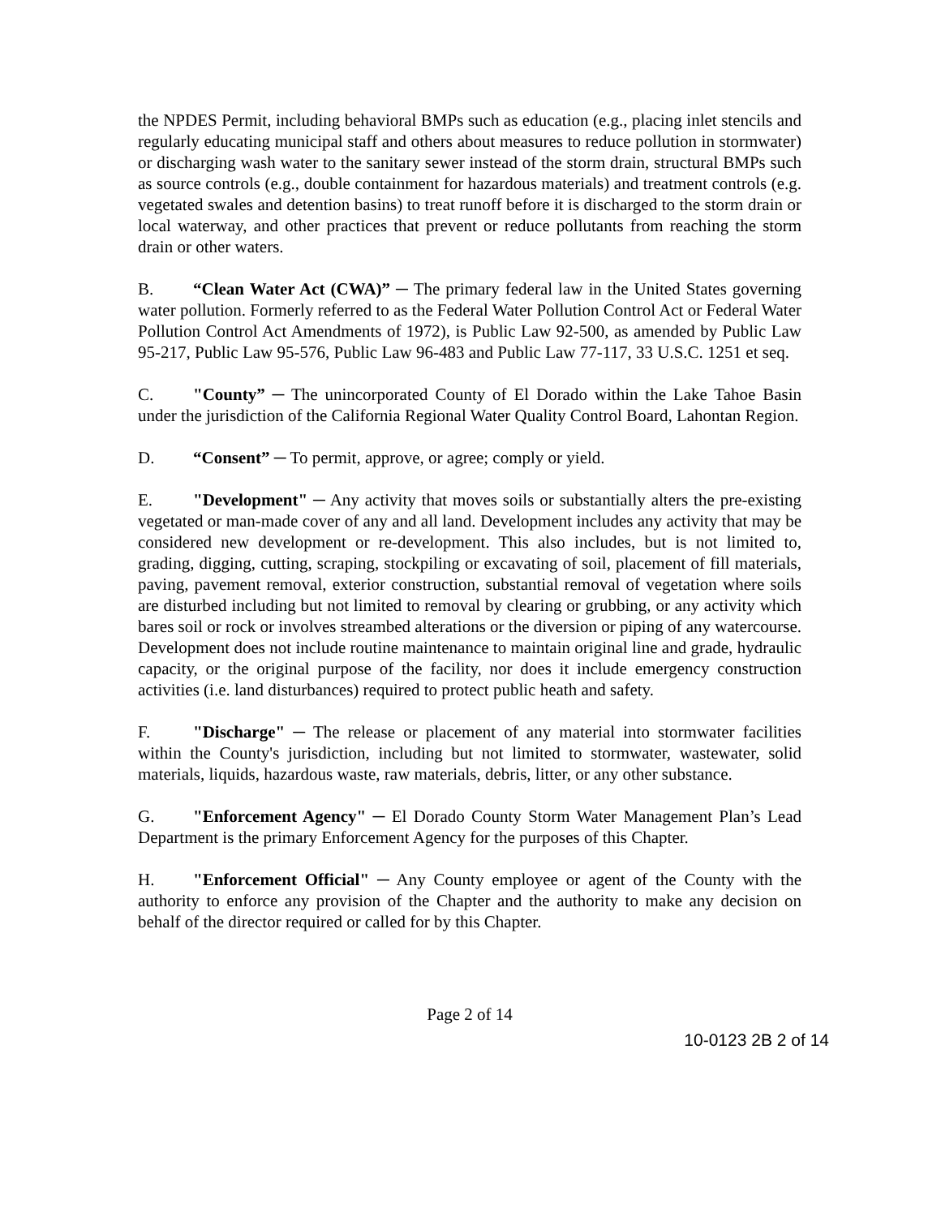the NPDES Permit, including behavioral BMPs such as education (e.g., placing inlet stencils and regularly educating municipal staff and others about measures to reduce pollution in stormwater) or discharging wash water to the sanitary sewer instead of the storm drain, structural BMPs such as source controls (e.g., double containment for hazardous materials) and treatment controls (e.g. vegetated swales and detention basins) to treat runoff before it is discharged to the storm drain or local waterway, and other practices that prevent or reduce pollutants from reaching the storm drain or other waters.
B. “Clean Water Act (CWA)” ─ The primary federal law in the United States governing water pollution. Formerly referred to as the Federal Water Pollution Control Act or Federal Water Pollution Control Act Amendments of 1972), is Public Law 92-500, as amended by Public Law 95-217, Public Law 95-576, Public Law 96-483 and Public Law 77-117, 33 U.S.C. 1251 et seq.
C. "County” ─ The unincorporated County of El Dorado within the Lake Tahoe Basin under the jurisdiction of the California Regional Water Quality Control Board, Lahontan Region.
D. “Consent” ─ To permit, approve, or agree; comply or yield.
E. "Development" ─ Any activity that moves soils or substantially alters the pre-existing vegetated or man-made cover of any and all land. Development includes any activity that may be considered new development or re-development. This also includes, but is not limited to, grading, digging, cutting, scraping, stockpiling or excavating of soil, placement of fill materials, paving, pavement removal, exterior construction, substantial removal of vegetation where soils are disturbed including but not limited to removal by clearing or grubbing, or any activity which bares soil or rock or involves streambed alterations or the diversion or piping of any watercourse. Development does not include routine maintenance to maintain original line and grade, hydraulic capacity, or the original purpose of the facility, nor does it include emergency construction activities (i.e. land disturbances) required to protect public heath and safety.
F. "Discharge" ─ The release or placement of any material into stormwater facilities within the County's jurisdiction, including but not limited to stormwater, wastewater, solid materials, liquids, hazardous waste, raw materials, debris, litter, or any other substance.
G. "Enforcement Agency" ─ El Dorado County Storm Water Management Plan’s Lead Department is the primary Enforcement Agency for the purposes of this Chapter.
H. "Enforcement Official" ─ Any County employee or agent of the County with the authority to enforce any provision of the Chapter and the authority to make any decision on behalf of the director required or called for by this Chapter.
Page 2 of 14
10-0123 2B 2 of 14